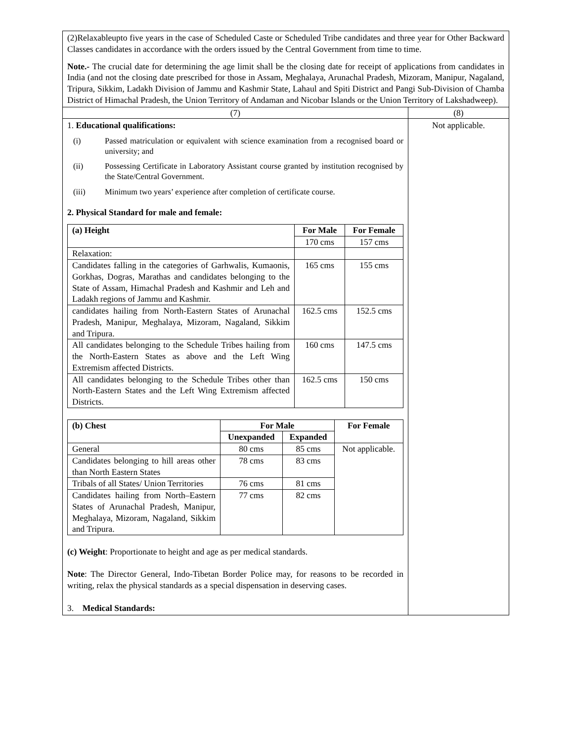| (2)Relaxableupto five years in the case of Scheduled Caste or Scheduled Tribe candidates and three year for Other Backward Classes candidates in accordance with the orders issued by the Central Government from time to time. Note.- The crucial date for determining the age limit shall be the closing date for receipt of applications from candidates in India (and not the closing date prescribed for those in Assam, Meghalaya, Arunachal Pradesh, Mizoram, Manipur, Nagaland, Tripura, Sikkim, Ladakh Division of Jammu and Kashmir State, Lahaul and Spiti District and Pangi Sub-Division of Chamba District of Himachal Pradesh, the Union Territory of Andaman and Nicobar Islands or the Union Territory of Lakshadweep). | |
| (7) | (8) |
| 1. Educational qualifications: (i) Passed matriculation or equivalent with science examination from a recognised board or university; and (ii) Possessing Certificate in Laboratory Assistant course granted by institution recognised by the State/Central Government. (iii) Minimum two years’ experience after completion of certificate course. 2. Physical Standard for male and female: / (a) Height / For Male / For Female / / --- / --- / --- / / / 170 cms / 157 cms / / Relaxation: / / / / Candidates falling in the categories of Garhwalis, Kumaonis, Gorkhas, Dogras, Marathas and candidates belonging to the State of Assam, Himachal Pradesh and Kashmir and Leh and Ladakh regions of Jammu and Kashmir. / 165 cms / 155 cms / / candidates hailing from North-Eastern States of Arunachal Pradesh, Manipur, Meghalaya, Mizoram, Nagaland, Sikkim and Tripura. / 162.5 cms / 152.5 cms / / All candidates belonging to the Schedule Tribes hailing from the North-Eastern States as above and the Left Wing Extremism affected Districts. / 160 cms / 147.5 cms / / All candidates belonging to the Schedule Tribes other than North-Eastern States and the Left Wing Extremism affected Districts. / 162.5 cms / 150 cms / / (b) Chest / For Male / / For Female / / --- / --- / --- / --- / / / Unexpanded / Expanded / / / General / 80 cms / 85 cms / Not applicable. / / Candidates belonging to hill areas other than North Eastern States / 78 cms / 83 cms / / / Tribals of all States/ Union Territories / 76 cms / 81 cms / / / Candidates hailing from North–Eastern States of Arunachal Pradesh, Manipur, Meghalaya, Mizoram, Nagaland, Sikkim and Tripura. / 77 cms / 82 cms / / (c) Weight : Proportionate to height and age as per medical standards. Note : The Director General, Indo-Tibetan Border Police may, for reasons to be recorded in writing, relax the physical standards as a special dispensation in deserving cases. 3. Medical Standards: | Not applicable. |